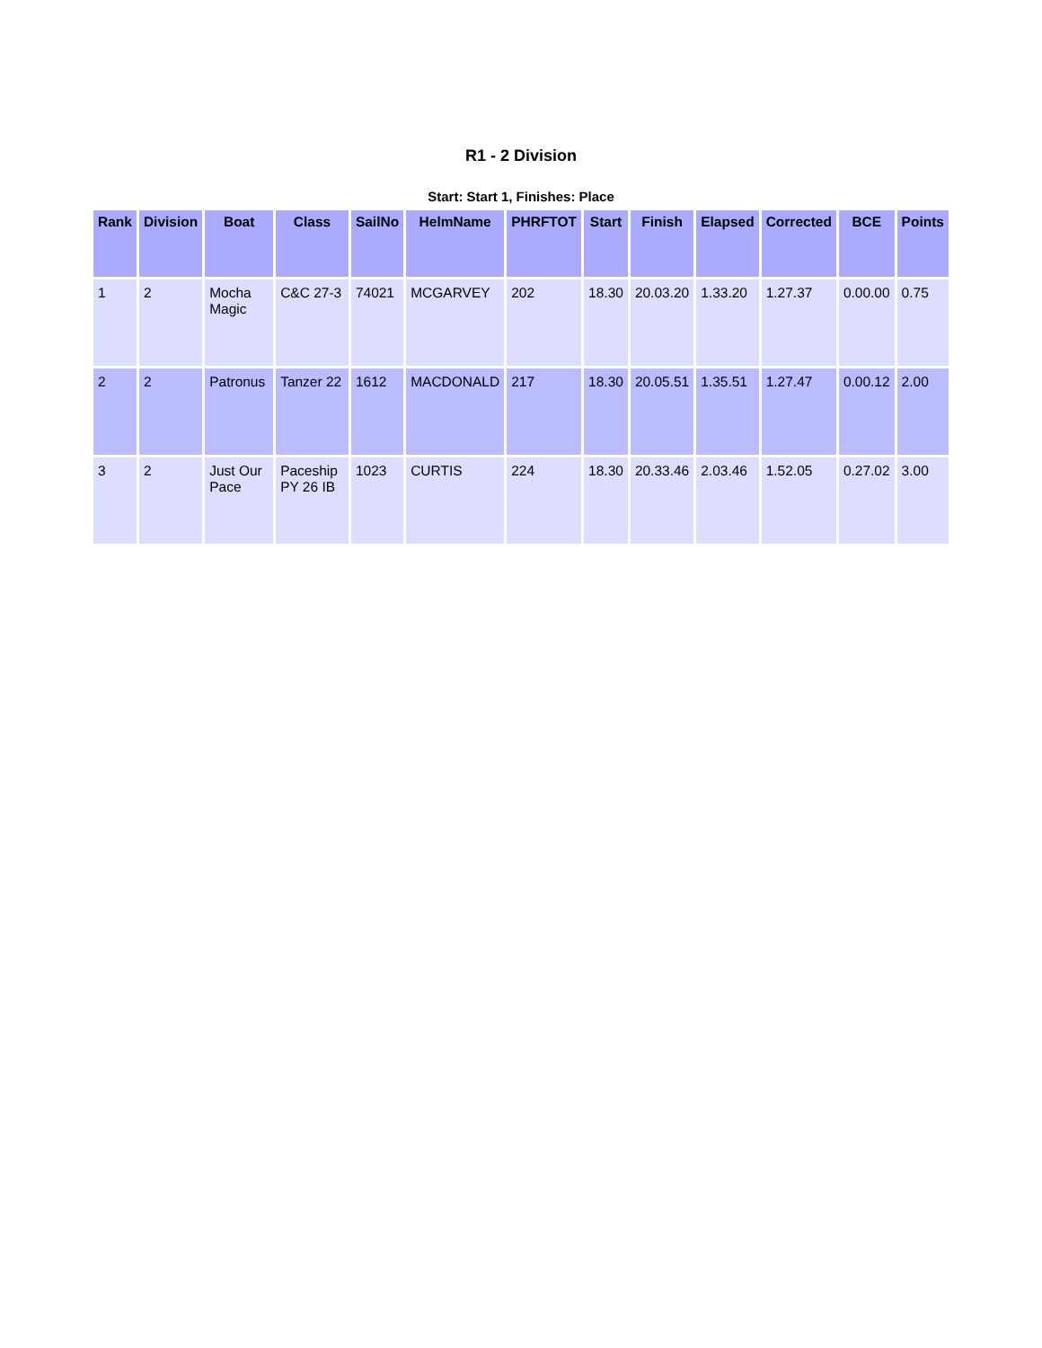R1 - 2 Division
Start: Start 1, Finishes: Place
| Rank | Division | Boat | Class | SailNo | HelmName | PHRFTOT | Start | Finish | Elapsed | Corrected | BCE | Points |
| --- | --- | --- | --- | --- | --- | --- | --- | --- | --- | --- | --- | --- |
| 1 | 2 | Mocha Magic | C&C 27-3 | 74021 | MCGARVEY | 202 | 18.30 | 20.03.20 | 1.33.20 | 1.27.37 | 0.00.00 | 0.75 |
| 2 | 2 | Patronus | Tanzer 22 | 1612 | MACDONALD | 217 | 18.30 | 20.05.51 | 1.35.51 | 1.27.47 | 0.00.12 | 2.00 |
| 3 | 2 | Just Our Pace | Paceship PY 26 IB | 1023 | CURTIS | 224 | 18.30 | 20.33.46 | 2.03.46 | 1.52.05 | 0.27.02 | 3.00 |